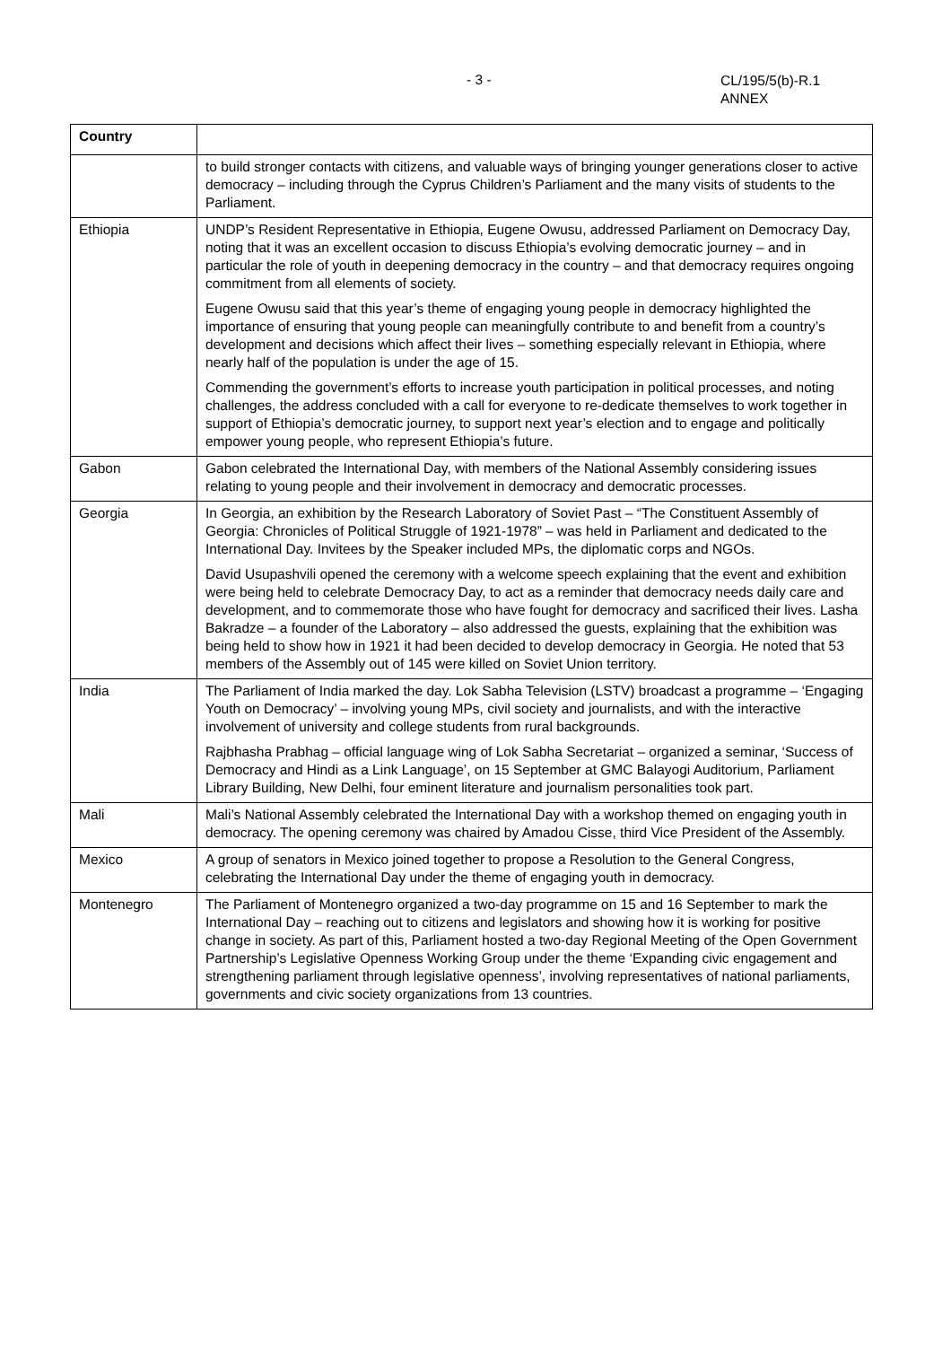- 3 -
CL/195/5(b)-R.1
ANNEX
| Country | |
| --- | --- |
| | to build stronger contacts with citizens, and valuable ways of bringing younger generations closer to active democracy – including through the Cyprus Children’s Parliament and the many visits of students to the Parliament. |
| Ethiopia | UNDP’s Resident Representative in Ethiopia, Eugene Owusu, addressed Parliament on Democracy Day, noting that it was an excellent occasion to discuss Ethiopia’s evolving democratic journey – and in particular the role of youth in deepening democracy in the country – and that democracy requires ongoing commitment from all elements of society. Eugene Owusu said that this year’s theme of engaging young people in democracy highlighted the importance of ensuring that young people can meaningfully contribute to and benefit from a country’s development and decisions which affect their lives – something especially relevant in Ethiopia, where nearly half of the population is under the age of 15. Commending the government’s efforts to increase youth participation in political processes, and noting challenges, the address concluded with a call for everyone to re-dedicate themselves to work together in support of Ethiopia’s democratic journey, to support next year’s election and to engage and politically empower young people, who represent Ethiopia’s future. |
| Gabon | Gabon celebrated the International Day, with members of the National Assembly considering issues relating to young people and their involvement in democracy and democratic processes. |
| Georgia | In Georgia, an exhibition by the Research Laboratory of Soviet Past – “The Constituent Assembly of Georgia: Chronicles of Political Struggle of 1921-1978” – was held in Parliament and dedicated to the International Day. Invitees by the Speaker included MPs, the diplomatic corps and NGOs. David Usupashvili opened the ceremony with a welcome speech explaining that the event and exhibition were being held to celebrate Democracy Day, to act as a reminder that democracy needs daily care and development, and to commemorate those who have fought for democracy and sacrificed their lives. Lasha Bakradze – a founder of the Laboratory – also addressed the guests, explaining that the exhibition was being held to show how in 1921 it had been decided to develop democracy in Georgia. He noted that 53 members of the Assembly out of 145 were killed on Soviet Union territory. |
| India | The Parliament of India marked the day. Lok Sabha Television (LSTV) broadcast a programme – ‘Engaging Youth on Democracy’ – involving young MPs, civil society and journalists, and with the interactive involvement of university and college students from rural backgrounds. Rajbhasha Prabhag – official language wing of Lok Sabha Secretariat – organized a seminar, ‘Success of Democracy and Hindi as a Link Language’, on 15 September at GMC Balayogi Auditorium, Parliament Library Building, New Delhi, four eminent literature and journalism personalities took part. |
| Mali | Mali’s National Assembly celebrated the International Day with a workshop themed on engaging youth in democracy. The opening ceremony was chaired by Amadou Cisse, third Vice President of the Assembly. |
| Mexico | A group of senators in Mexico joined together to propose a Resolution to the General Congress, celebrating the International Day under the theme of engaging youth in democracy. |
| Montenegro | The Parliament of Montenegro organized a two-day programme on 15 and 16 September to mark the International Day – reaching out to citizens and legislators and showing how it is working for positive change in society. As part of this, Parliament hosted a two-day Regional Meeting of the Open Government Partnership’s Legislative Openness Working Group under the theme ‘Expanding civic engagement and strengthening parliament through legislative openness’, involving representatives of national parliaments, governments and civic society organizations from 13 countries. |